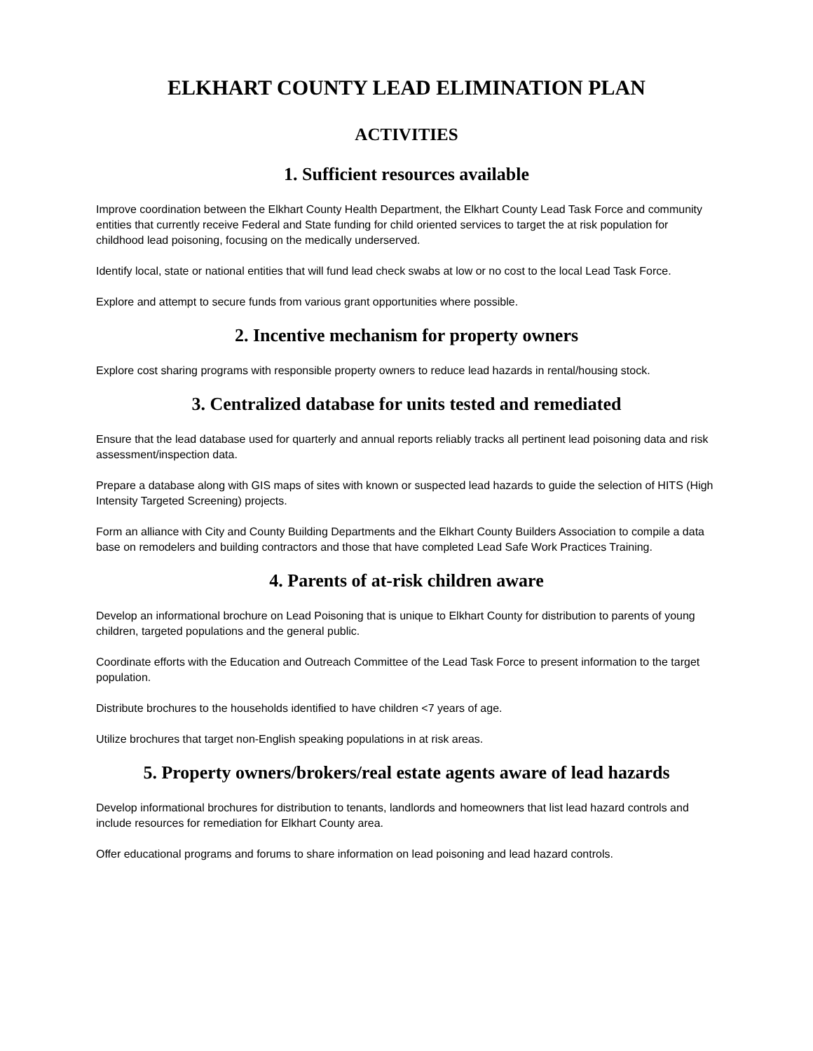ELKHART COUNTY LEAD ELIMINATION PLAN
ACTIVITIES
1. Sufficient resources available
Improve coordination between the Elkhart County Health Department, the Elkhart County Lead Task Force and community entities that currently receive Federal and State funding for child oriented services to target the at risk population for childhood lead poisoning, focusing on the medically underserved.
Identify local, state or national entities that will fund lead check swabs at low or no cost to the local Lead Task Force.
Explore and attempt to secure funds from various grant opportunities where possible.
2. Incentive mechanism for property owners
Explore cost sharing programs with responsible property owners to reduce lead hazards in rental/housing stock.
3. Centralized database for units tested and remediated
Ensure that the lead database used for quarterly and annual reports reliably tracks all pertinent lead poisoning data and risk assessment/inspection data.
Prepare a database along with GIS maps of sites with known or suspected lead hazards to guide the selection of HITS (High Intensity Targeted Screening) projects.
Form an alliance with City and County Building Departments and the Elkhart County Builders Association to compile a data base on remodelers and building contractors and those that have completed Lead Safe Work Practices Training.
4. Parents of at-risk children aware
Develop an informational brochure on Lead Poisoning that is unique to Elkhart County for distribution to parents of young children, targeted populations and the general public.
Coordinate efforts with the Education and Outreach Committee of the Lead Task Force to present information to the target population.
Distribute brochures to the households identified to have children <7 years of age.
Utilize brochures that target non-English speaking populations in at risk areas.
5. Property owners/brokers/real estate agents aware of lead hazards
Develop informational brochures for distribution to tenants, landlords and homeowners that list lead hazard controls and include resources for remediation for Elkhart County area.
Offer educational programs and forums to share information on lead poisoning and lead hazard controls.